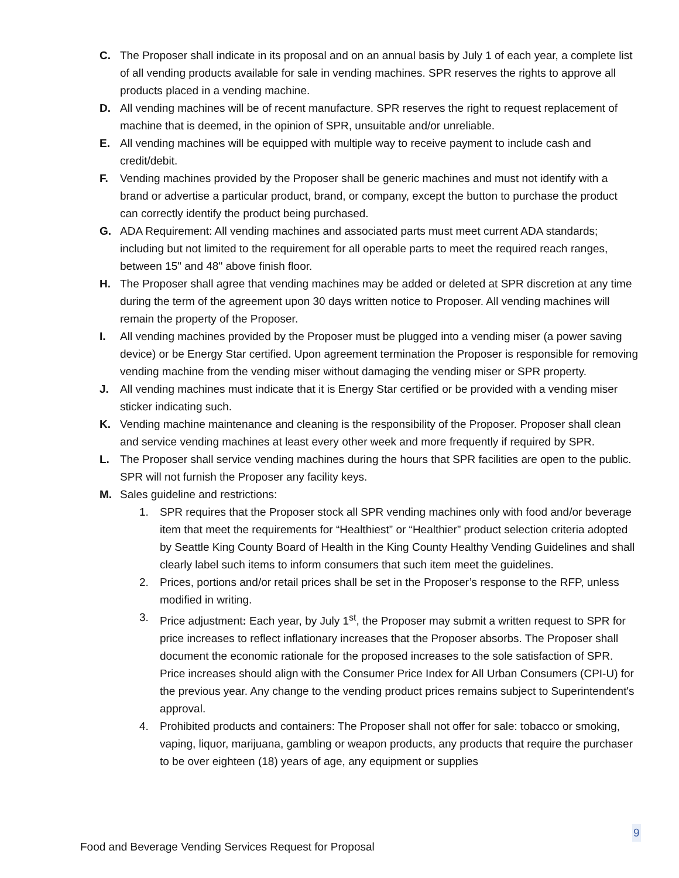C. The Proposer shall indicate in its proposal and on an annual basis by July 1 of each year, a complete list of all vending products available for sale in vending machines. SPR reserves the rights to approve all products placed in a vending machine.
D. All vending machines will be of recent manufacture. SPR reserves the right to request replacement of machine that is deemed, in the opinion of SPR, unsuitable and/or unreliable.
E. All vending machines will be equipped with multiple way to receive payment to include cash and credit/debit.
F. Vending machines provided by the Proposer shall be generic machines and must not identify with a brand or advertise a particular product, brand, or company, except the button to purchase the product can correctly identify the product being purchased.
G. ADA Requirement: All vending machines and associated parts must meet current ADA standards; including but not limited to the requirement for all operable parts to meet the required reach ranges, between 15" and 48" above finish floor.
H. The Proposer shall agree that vending machines may be added or deleted at SPR discretion at any time during the term of the agreement upon 30 days written notice to Proposer. All vending machines will remain the property of the Proposer.
I. All vending machines provided by the Proposer must be plugged into a vending miser (a power saving device) or be Energy Star certified. Upon agreement termination the Proposer is responsible for removing vending machine from the vending miser without damaging the vending miser or SPR property.
J. All vending machines must indicate that it is Energy Star certified or be provided with a vending miser sticker indicating such.
K. Vending machine maintenance and cleaning is the responsibility of the Proposer. Proposer shall clean and service vending machines at least every other week and more frequently if required by SPR.
L. The Proposer shall service vending machines during the hours that SPR facilities are open to the public. SPR will not furnish the Proposer any facility keys.
M. Sales guideline and restrictions:
1. SPR requires that the Proposer stock all SPR vending machines only with food and/or beverage item that meet the requirements for “Healthiest” or “Healthier” product selection criteria adopted by Seattle King County Board of Health in the King County Healthy Vending Guidelines and shall clearly label such items to inform consumers that such item meet the guidelines.
2. Prices, portions and/or retail prices shall be set in the Proposer’s response to the RFP, unless modified in writing.
3. Price adjustment: Each year, by July 1<sup>st</sup>, the Proposer may submit a written request to SPR for price increases to reflect inflationary increases that the Proposer absorbs. The Proposer shall document the economic rationale for the proposed increases to the sole satisfaction of SPR. Price increases should align with the Consumer Price Index for All Urban Consumers (CPI-U) for the previous year. Any change to the vending product prices remains subject to Superintendent's approval.
4. Prohibited products and containers: The Proposer shall not offer for sale: tobacco or smoking, vaping, liquor, marijuana, gambling or weapon products, any products that require the purchaser to be over eighteen (18) years of age, any equipment or supplies
9
Food and Beverage Vending Services Request for Proposal